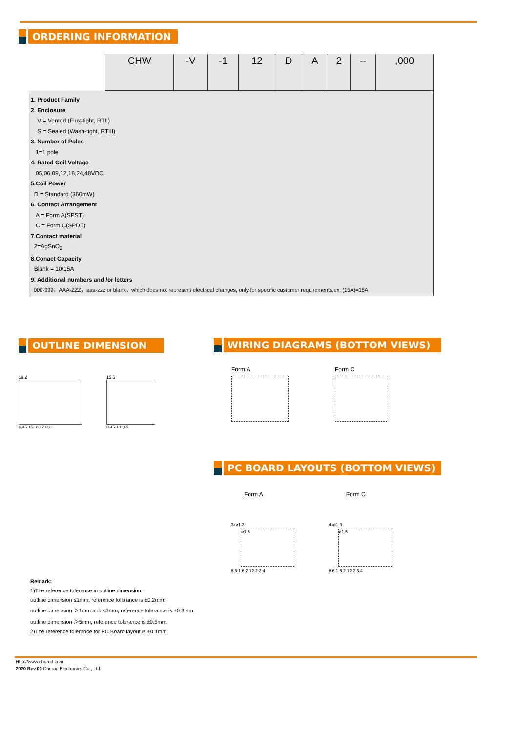ORDERING INFORMATION
| | CHW | -V | -1 | 12 | D | A | 2 | -- | ,000 |
1. Product Family
2. Enclosure
V = Vented (Flux-tight, RTII)
S = Sealed (Wash-tight, RTIII)
3. Number of Poles
1=1 pole
4. Rated Coil Voltage
05,06,09,12,18,24,48VDC
5.Coil Power
D = Standard (360mW)
6. Contact Arrangement
A = Form A(SPST)
C = Form C(SPDT)
7.Contact material
2=AgSnO<sub>2</sub>
8.Conact Capacity
Blank = 10/15A
9. Additional numbers and /or letters
000-999，AAA-ZZZ，aaa-zzz or blank，which does not represent electrical changes, only for specific customer requirements,ex: (15A)=15A
OUTLINE DIMENSION
19.2
0.45 15.3 3.7 0.3
15.5
0.45 1 0.45
WIRING DIAGRAMS (BOTTOM VIEWS)
Form A
Form C
PC BOARD LAYOUTS (BOTTOM VIEWS)
Form A Form C
3xø1.3
ø1.5
6 6 1.6 2 12.2 3.4
4xø1.3
ø1.5
8 6 1.6 2 12.2 3.4
Remark:
1)The reference tolerance in outline dimension:
outline dimension ≤1mm, reference tolerance is ±0.2mm;
outline dimension ＞1mm and ≤5mm, reference tolerance is ±0.3mm;
outline dimension ＞5mm, reference tolerance is ±0.5mm.
2)The reference tolerance for PC Board layout is ±0.1mm.
Http://www.churod.com
2020 Rev.00 Churod Electronics Co., Ltd.